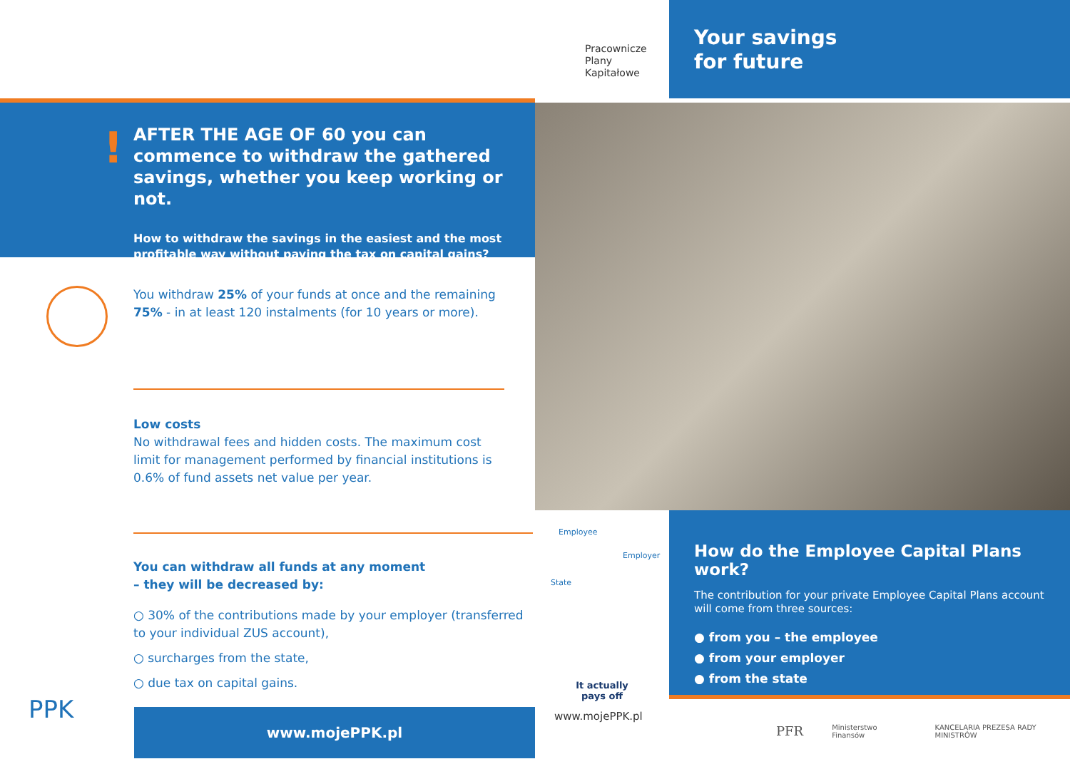!
AFTER THE AGE OF 60 you can commence to withdraw the gathered savings, whether you keep working or not.
How to withdraw the savings in the easiest and the most profitable way without paying the tax on capital gains?
You withdraw 25% of your funds at once and the remaining 75% - in at least 120 instalments (for 10 years or more).
Low costs
No withdrawal fees and hidden costs. The maximum cost limit for management performed by financial institutions is 0.6% of fund assets net value per year.
You can withdraw all funds at any moment
– they will be decreased by:
○ 30% of the contributions made by your employer (transferred to your individual ZUS account),
○ surcharges from the state,
○ due tax on capital gains.
PPK www.mojePPK.pl
Pracownicze
Plany
Kapitałowe
Employee
Employer
State
It actually
pays off
www.mojePPK.pl
Your savings
for future
How do the Employee Capital Plans work?
The contribution for your private Employee Capital Plans account will come from three sources:
● from you – the employee
● from your employer
● from the state
PFR Ministerstwo Finansów KANCELARIA PREZESA RADY MINISTRÓW